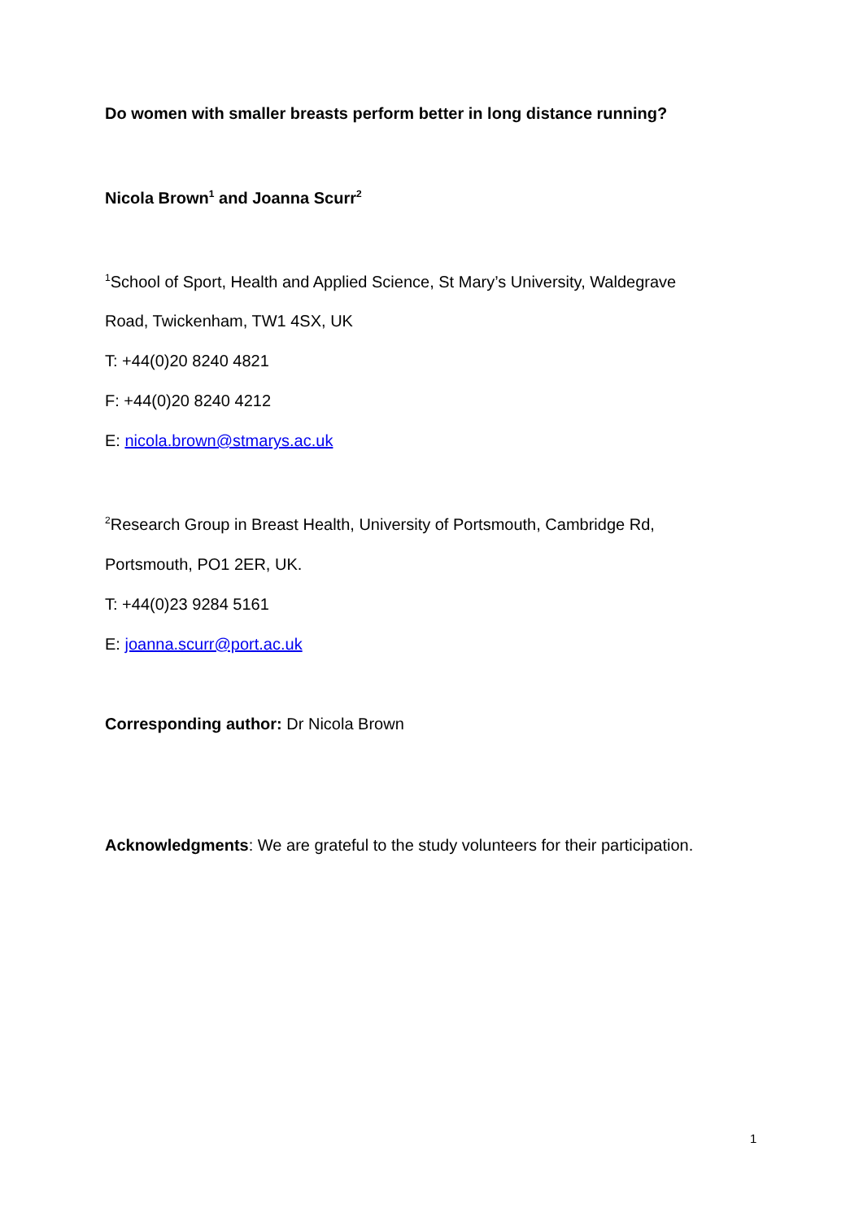Do women with smaller breasts perform better in long distance running?
Nicola Brown<sup>1</sup> and Joanna Scurr<sup>2</sup>
<sup>1</sup> School of Sport, Health and Applied Science, St Mary’s University, Waldegrave
Road, Twickenham, TW1 4SX, UK
T: +44(0)20 8240 4821
F: +44(0)20 8240 4212
E: nicola.brown@stmarys.ac.uk
<sup>2</sup> Research Group in Breast Health, University of Portsmouth, Cambridge Rd,
Portsmouth, PO1 2ER, UK.
T: +44(0)23 9284 5161
E: joanna.scurr@port.ac.uk
Corresponding author: Dr Nicola Brown
Acknowledgments: We are grateful to the study volunteers for their participation.
1